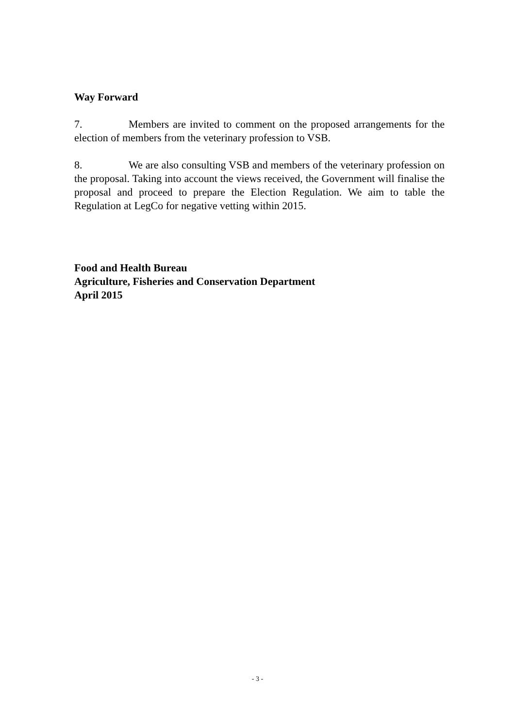Way Forward
7. Members are invited to comment on the proposed arrangements for the election of members from the veterinary profession to VSB.
8. We are also consulting VSB and members of the veterinary profession on the proposal. Taking into account the views received, the Government will finalise the proposal and proceed to prepare the Election Regulation. We aim to table the Regulation at LegCo for negative vetting within 2015.
Food and Health Bureau
Agriculture, Fisheries and Conservation Department
April 2015
- 3 -